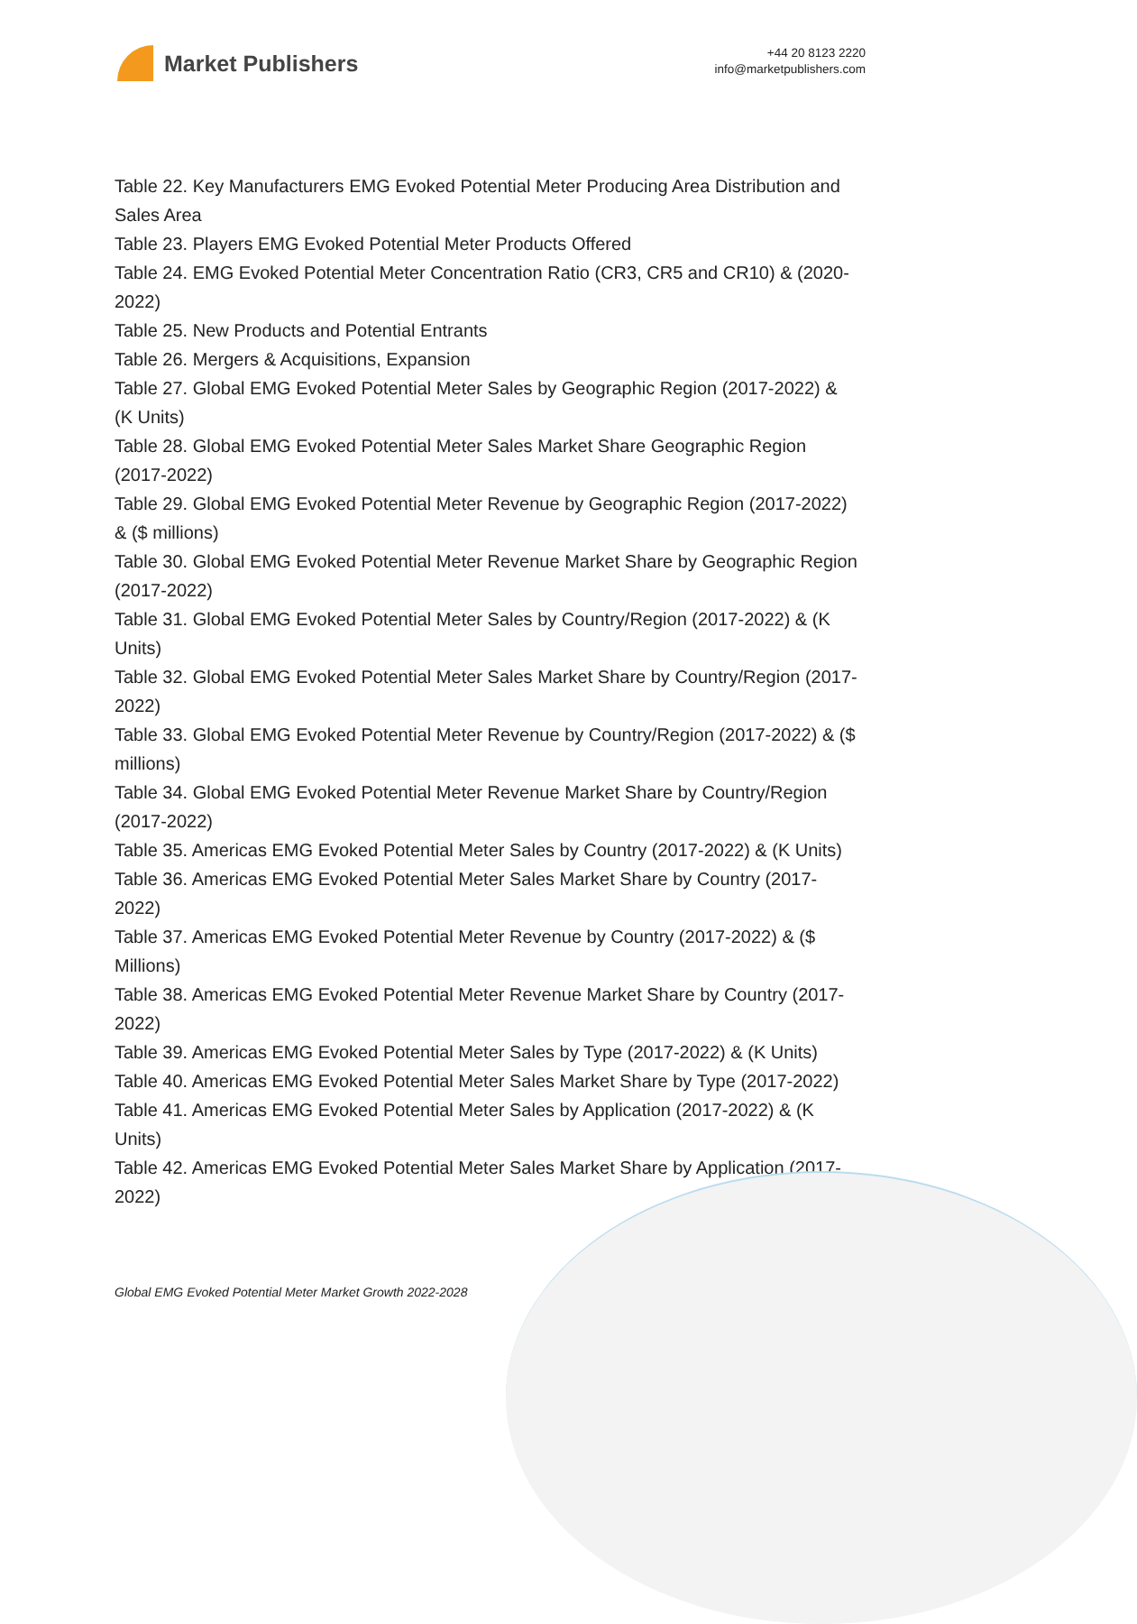Market Publishers
+44 20 8123 2220
info@marketpublishers.com
Table 22. Key Manufacturers EMG Evoked Potential Meter Producing Area Distribution and Sales Area
Table 23. Players EMG Evoked Potential Meter Products Offered
Table 24. EMG Evoked Potential Meter Concentration Ratio (CR3, CR5 and CR10) & (2020-2022)
Table 25. New Products and Potential Entrants
Table 26. Mergers & Acquisitions, Expansion
Table 27. Global EMG Evoked Potential Meter Sales by Geographic Region (2017-2022) & (K Units)
Table 28. Global EMG Evoked Potential Meter Sales Market Share Geographic Region (2017-2022)
Table 29. Global EMG Evoked Potential Meter Revenue by Geographic Region (2017-2022) & ($ millions)
Table 30. Global EMG Evoked Potential Meter Revenue Market Share by Geographic Region (2017-2022)
Table 31. Global EMG Evoked Potential Meter Sales by Country/Region (2017-2022) & (K Units)
Table 32. Global EMG Evoked Potential Meter Sales Market Share by Country/Region (2017-2022)
Table 33. Global EMG Evoked Potential Meter Revenue by Country/Region (2017-2022) & ($ millions)
Table 34. Global EMG Evoked Potential Meter Revenue Market Share by Country/Region (2017-2022)
Table 35. Americas EMG Evoked Potential Meter Sales by Country (2017-2022) & (K Units)
Table 36. Americas EMG Evoked Potential Meter Sales Market Share by Country (2017-2022)
Table 37. Americas EMG Evoked Potential Meter Revenue by Country (2017-2022) & ($ Millions)
Table 38. Americas EMG Evoked Potential Meter Revenue Market Share by Country (2017-2022)
Table 39. Americas EMG Evoked Potential Meter Sales by Type (2017-2022) & (K Units)
Table 40. Americas EMG Evoked Potential Meter Sales Market Share by Type (2017-2022)
Table 41. Americas EMG Evoked Potential Meter Sales by Application (2017-2022) & (K Units)
Table 42. Americas EMG Evoked Potential Meter Sales Market Share by Application (2017-2022)
Global EMG Evoked Potential Meter Market Growth 2022-2028